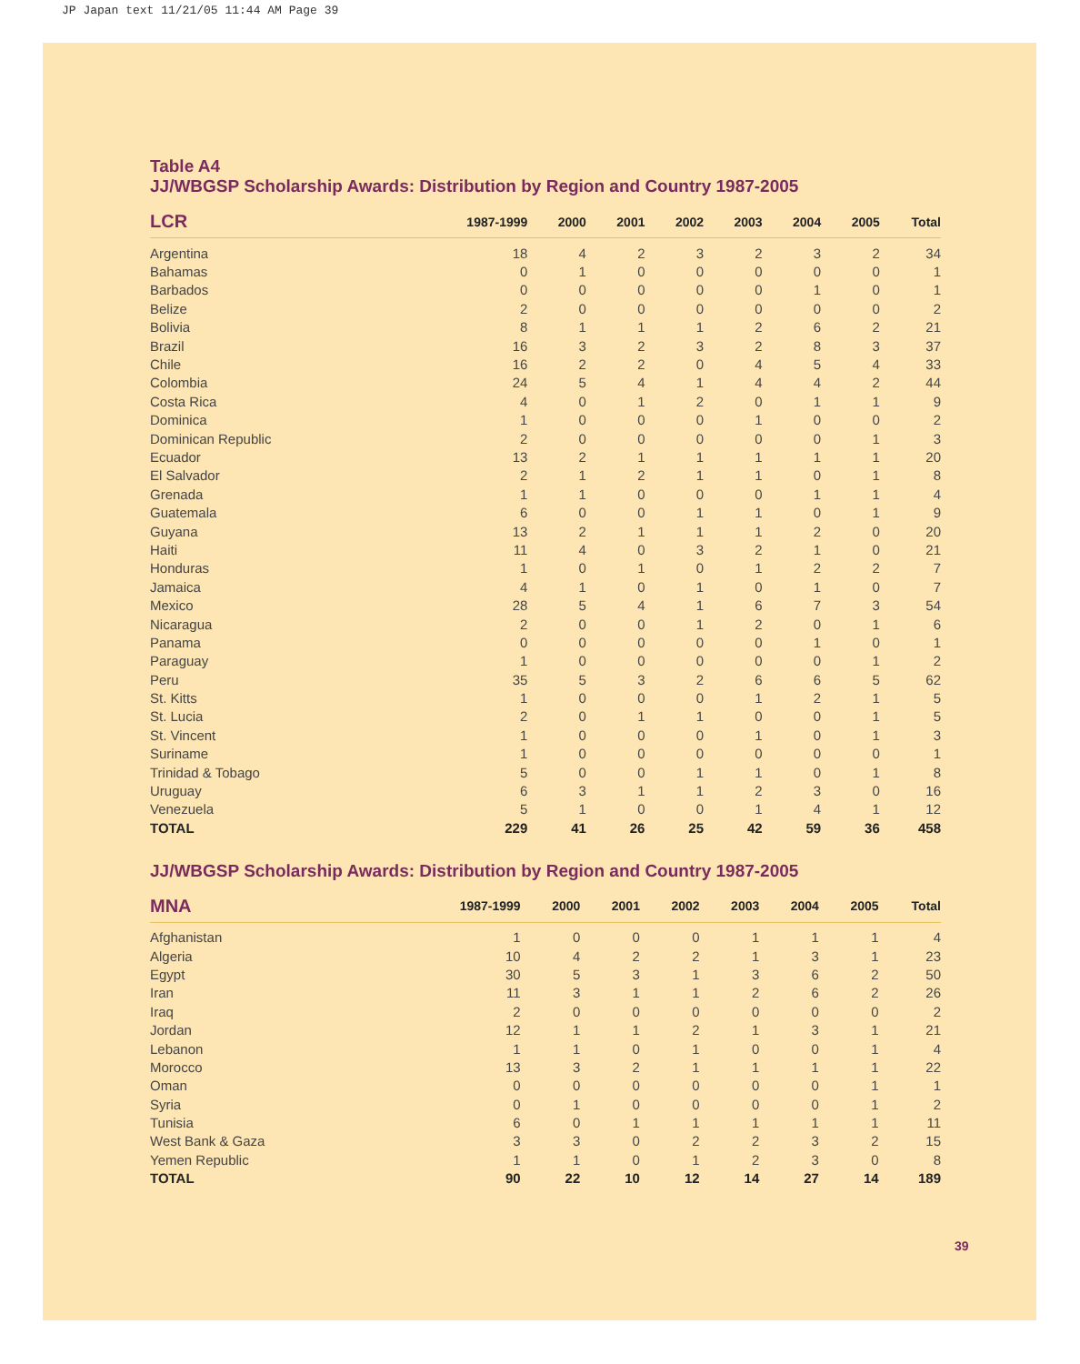JP Japan text 11/21/05 11:44 AM Page 39
Table A4
JJ/WBGSP Scholarship Awards: Distribution by Region and Country 1987-2005
| LCR | 1987-1999 | 2000 | 2001 | 2002 | 2003 | 2004 | 2005 | Total |
| --- | --- | --- | --- | --- | --- | --- | --- | --- |
| Argentina | 18 | 4 | 2 | 3 | 2 | 3 | 2 | 34 |
| Bahamas | 0 | 1 | 0 | 0 | 0 | 0 | 0 | 1 |
| Barbados | 0 | 0 | 0 | 0 | 0 | 1 | 0 | 1 |
| Belize | 2 | 0 | 0 | 0 | 0 | 0 | 0 | 2 |
| Bolivia | 8 | 1 | 1 | 1 | 2 | 6 | 2 | 21 |
| Brazil | 16 | 3 | 2 | 3 | 2 | 8 | 3 | 37 |
| Chile | 16 | 2 | 2 | 0 | 4 | 5 | 4 | 33 |
| Colombia | 24 | 5 | 4 | 1 | 4 | 4 | 2 | 44 |
| Costa Rica | 4 | 0 | 1 | 2 | 0 | 1 | 1 | 9 |
| Dominica | 1 | 0 | 0 | 0 | 1 | 0 | 0 | 2 |
| Dominican Republic | 2 | 0 | 0 | 0 | 0 | 0 | 1 | 3 |
| Ecuador | 13 | 2 | 1 | 1 | 1 | 1 | 1 | 20 |
| El Salvador | 2 | 1 | 2 | 1 | 1 | 0 | 1 | 8 |
| Grenada | 1 | 1 | 0 | 0 | 0 | 1 | 1 | 4 |
| Guatemala | 6 | 0 | 0 | 1 | 1 | 0 | 1 | 9 |
| Guyana | 13 | 2 | 1 | 1 | 1 | 2 | 0 | 20 |
| Haiti | 11 | 4 | 0 | 3 | 2 | 1 | 0 | 21 |
| Honduras | 1 | 0 | 1 | 0 | 1 | 2 | 2 | 7 |
| Jamaica | 4 | 1 | 0 | 1 | 0 | 1 | 0 | 7 |
| Mexico | 28 | 5 | 4 | 1 | 6 | 7 | 3 | 54 |
| Nicaragua | 2 | 0 | 0 | 1 | 2 | 0 | 1 | 6 |
| Panama | 0 | 0 | 0 | 0 | 0 | 1 | 0 | 1 |
| Paraguay | 1 | 0 | 0 | 0 | 0 | 0 | 1 | 2 |
| Peru | 35 | 5 | 3 | 2 | 6 | 6 | 5 | 62 |
| St. Kitts | 1 | 0 | 0 | 0 | 1 | 2 | 1 | 5 |
| St. Lucia | 2 | 0 | 1 | 1 | 0 | 0 | 1 | 5 |
| St. Vincent | 1 | 0 | 0 | 0 | 1 | 0 | 1 | 3 |
| Suriname | 1 | 0 | 0 | 0 | 0 | 0 | 0 | 1 |
| Trinidad & Tobago | 5 | 0 | 0 | 1 | 1 | 0 | 1 | 8 |
| Uruguay | 6 | 3 | 1 | 1 | 2 | 3 | 0 | 16 |
| Venezuela | 5 | 1 | 0 | 0 | 1 | 4 | 1 | 12 |
| TOTAL | 229 | 41 | 26 | 25 | 42 | 59 | 36 | 458 |
JJ/WBGSP Scholarship Awards: Distribution by Region and Country 1987-2005
| MNA | 1987-1999 | 2000 | 2001 | 2002 | 2003 | 2004 | 2005 | Total |
| --- | --- | --- | --- | --- | --- | --- | --- | --- |
| Afghanistan | 1 | 0 | 0 | 0 | 1 | 1 | 1 | 4 |
| Algeria | 10 | 4 | 2 | 2 | 1 | 3 | 1 | 23 |
| Egypt | 30 | 5 | 3 | 1 | 3 | 6 | 2 | 50 |
| Iran | 11 | 3 | 1 | 1 | 2 | 6 | 2 | 26 |
| Iraq | 2 | 0 | 0 | 0 | 0 | 0 | 0 | 2 |
| Jordan | 12 | 1 | 1 | 2 | 1 | 3 | 1 | 21 |
| Lebanon | 1 | 1 | 0 | 1 | 0 | 0 | 1 | 4 |
| Morocco | 13 | 3 | 2 | 1 | 1 | 1 | 1 | 22 |
| Oman | 0 | 0 | 0 | 0 | 0 | 0 | 1 | 1 |
| Syria | 0 | 1 | 0 | 0 | 0 | 0 | 1 | 2 |
| Tunisia | 6 | 0 | 1 | 1 | 1 | 1 | 1 | 11 |
| West Bank & Gaza | 3 | 3 | 0 | 2 | 2 | 3 | 2 | 15 |
| Yemen Republic | 1 | 1 | 0 | 1 | 2 | 3 | 0 | 8 |
| TOTAL | 90 | 22 | 10 | 12 | 14 | 27 | 14 | 189 |
39